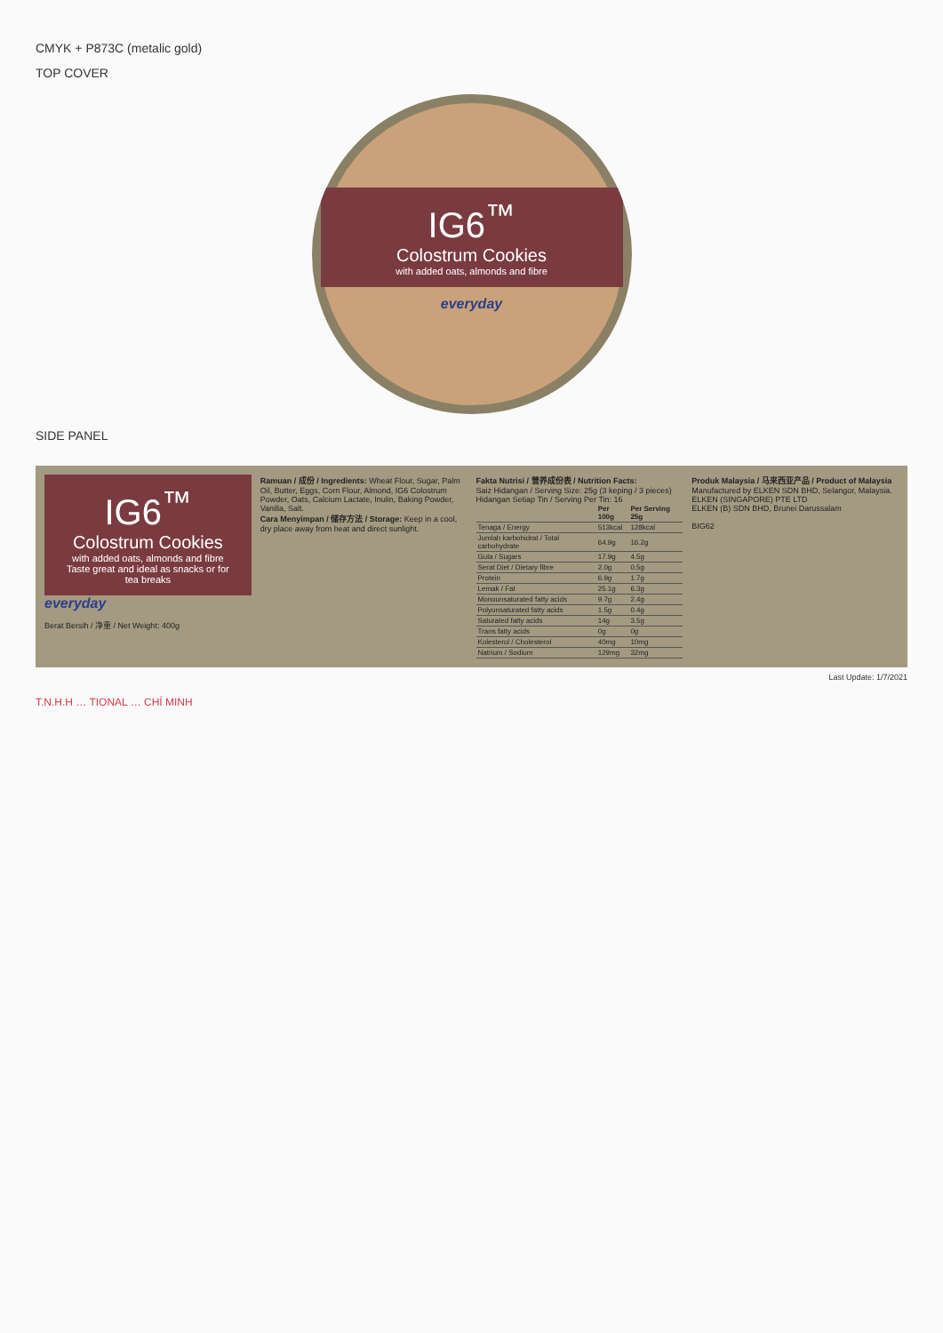CMYK + P873C (metalic gold)
TOP COVER
IG6<sup>™</sup>
Colostrum Cookies
with added oats, almonds and fibre
everyday
SIDE PANEL
IG6<sup>™</sup>
Colostrum Cookies
with added oats, almonds and fibre
Taste great and ideal as snacks or for tea breaks
everyday
Berat Bersih / 净重 / Net Weight: 400g
Ramuan / 成份 / Ingredients: Wheat Flour, Sugar, Palm Oil, Butter, Eggs, Corn Flour, Almond, IG6 Colostrum Powder, Oats, Calcium Lactate, Inulin, Baking Powder, Vanilla, Salt.
Cara Menyimpan / 储存方法 / Storage: Keep in a cool, dry place away from heat and direct sunlight.
Fakta Nutrisi / 营养成份表 / Nutrition Facts:
Saiz Hidangan / Serving Size: 25g (3 keping / 3 pieces)
Hidangan Setiap Tin / Serving Per Tin: 16
| | Per 100g | Per Serving 25g |
| --- | --- | --- |
| Tenaga / Energy | 513kcal | 128kcal |
| Jumlah karbohidrat / Total carbohydrate | 64.9g | 16.2g |
| Gula / Sugars | 17.9g | 4.5g |
| Serat Diet / Dietary fibre | 2.0g | 0.5g |
| Protein | 6.9g | 1.7g |
| Lemak / Fat | 25.1g | 6.3g |
| Monounsaturated fatty acids | 9.7g | 2.4g |
| Polyunsaturated fatty acids | 1.5g | 0.4g |
| Saturated fatty acids | 14g | 3.5g |
| Trans fatty acids | 0g | 0g |
| Kolesterol / Cholesterol | 40mg | 10mg |
| Natrium / Sodium | 129mg | 32mg |
Produk Malaysia / 马来西亚产品 / Product of Malaysia
Manufactured by ELKEN SDN BHD, Selangor, Malaysia.
ELKEN (SINGAPORE) PTE LTD
ELKEN (B) SDN BHD, Brunei Darussalam
BIG62
Last Update: 1/7/2021
T.N.H.H … TIONAL … CHÍ MINH